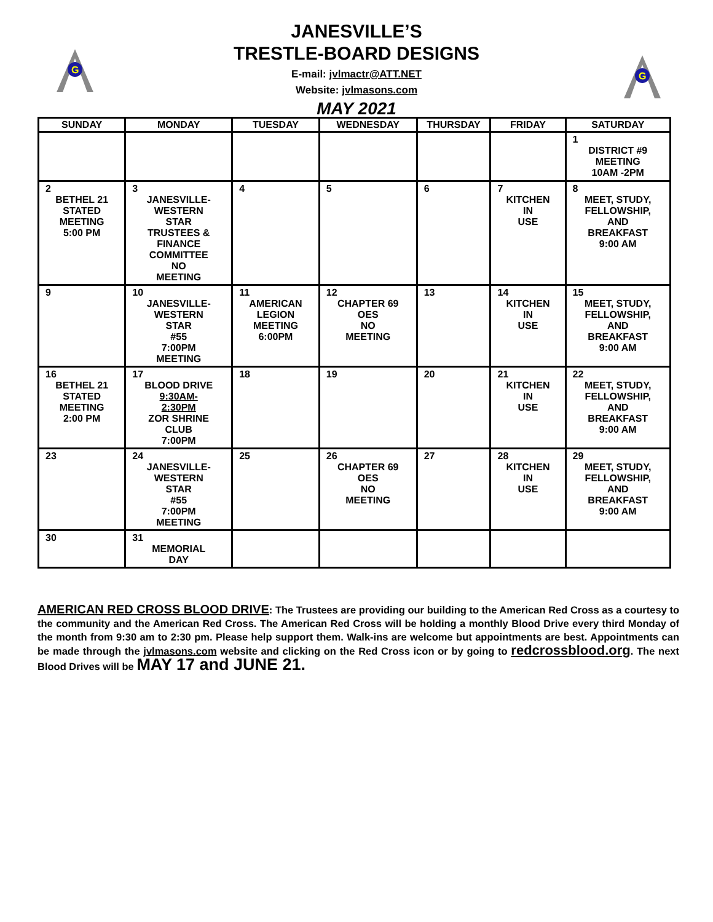G
G
JANESVILLE’S
TRESTLE-BOARD DESIGNS
E-mail: jvlmactr@ATT.NET
Website: jvlmasons.com
MAY 2021
| SUNDAY | MONDAY | TUESDAY | WEDNESDAY | THURSDAY | FRIDAY | SATURDAY |
| --- | --- | --- | --- | --- | --- | --- |
| | | | | | | 1 DISTRICT #9 MEETING 10AM -2PM |
| 2 BETHEL 21 STATED MEETING 5:00 PM | 3 JANESVILLE- WESTERN STAR TRUSTEES & FINANCE COMMITTEE NO MEETING | 4 | 5 | 6 | 7 KITCHEN IN USE | 8 MEET, STUDY, FELLOWSHIP, AND BREAKFAST 9:00 AM |
| 9 | 10 JANESVILLE- WESTERN STAR #55 7:00PM MEETING | 11 AMERICAN LEGION MEETING 6:00PM | 12 CHAPTER 69 OES NO MEETING | 13 | 14 KITCHEN IN USE | 15 MEET, STUDY, FELLOWSHIP, AND BREAKFAST 9:00 AM |
| 16 BETHEL 21 STATED MEETING 2:00 PM | 17 BLOOD DRIVE 9:30AM- 2:30PM ZOR SHRINE CLUB 7:00PM | 18 | 19 | 20 | 21 KITCHEN IN USE | 22 MEET, STUDY, FELLOWSHIP, AND BREAKFAST 9:00 AM |
| 23 | 24 JANESVILLE- WESTERN STAR #55 7:00PM MEETING | 25 | 26 CHAPTER 69 OES NO MEETING | 27 | 28 KITCHEN IN USE | 29 MEET, STUDY, FELLOWSHIP, AND BREAKFAST 9:00 AM |
| 30 | 31 MEMORIAL DAY | | | | | |
AMERICAN RED CROSS BLOOD DRIVE: The Trustees are providing our building to the American Red Cross as a courtesy to the community and the American Red Cross. The American Red Cross will be holding a monthly Blood Drive every third Monday of the month from 9:30 am to 2:30 pm. Please help support them. Walk-ins are welcome but appointments are best. Appointments can be made through the jvlmasons.com website and clicking on the Red Cross icon or by going to redcrossblood.org. The next Blood Drives will be MAY 17 and JUNE 21.